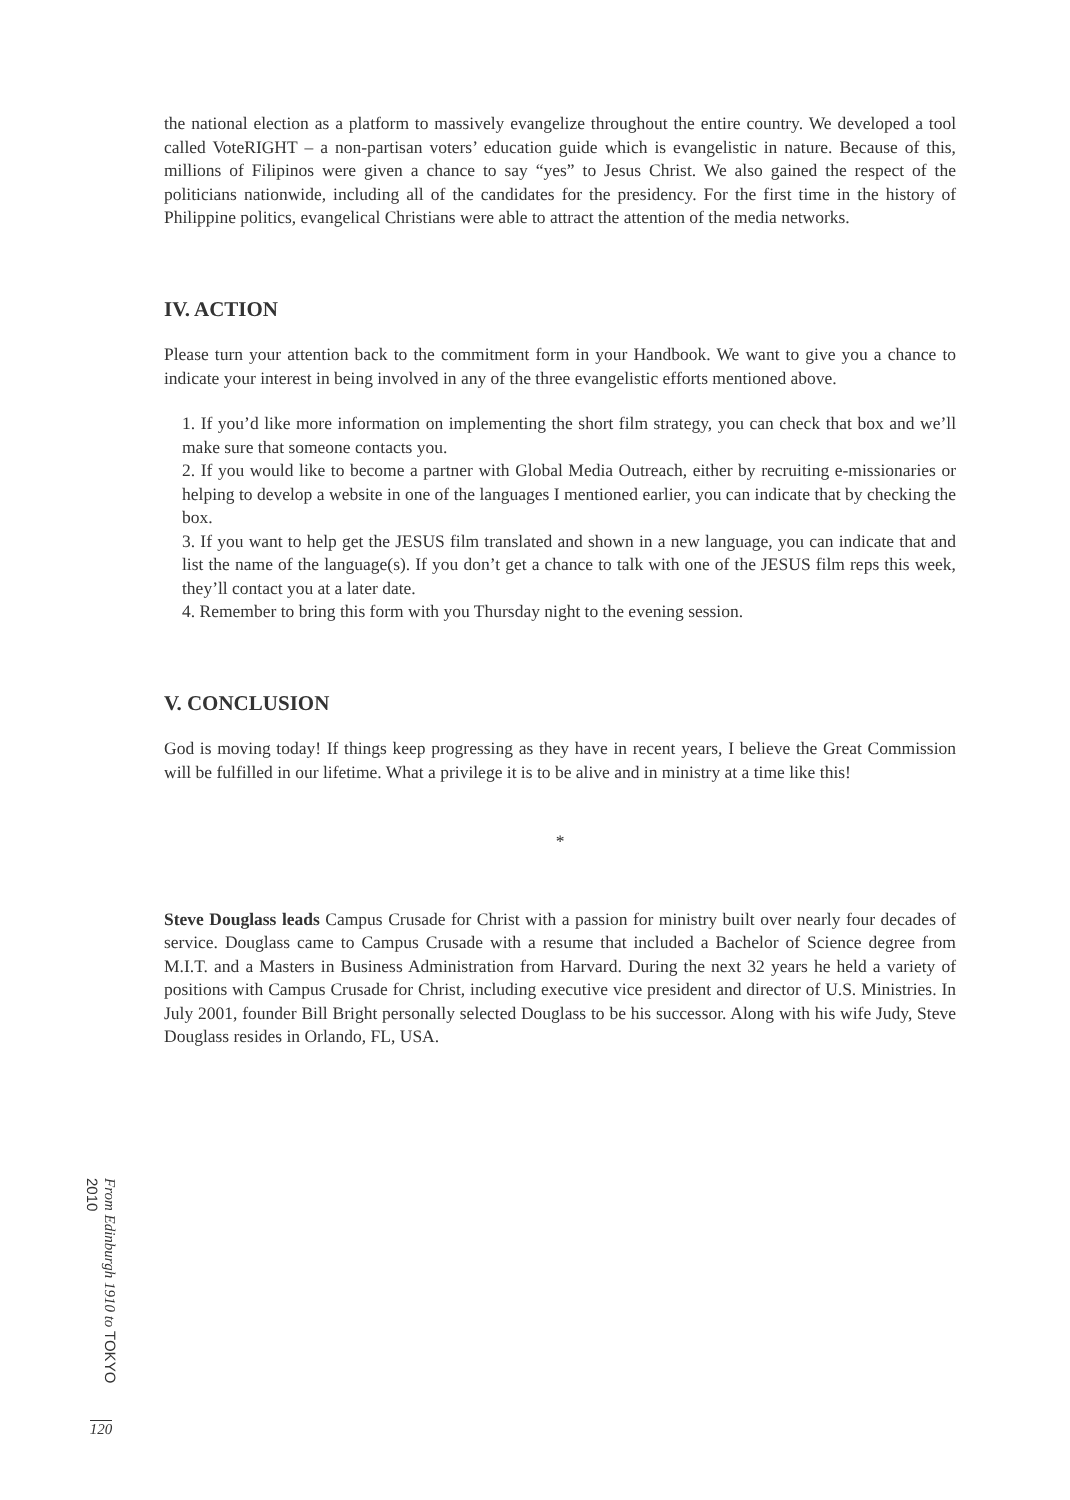the national election as a platform to massively evangelize throughout the entire country. We developed a tool called VoteRIGHT – a non-partisan voters’ education guide which is evangelistic in nature. Because of this, millions of Filipinos were given a chance to say “yes” to Jesus Christ. We also gained the respect of the politicians nationwide, including all of the candidates for the presidency. For the first time in the history of Philippine politics, evangelical Christians were able to attract the attention of the media networks.
IV. ACTION
Please turn your attention back to the commitment form in your Handbook. We want to give you a chance to indicate your interest in being involved in any of the three evangelistic efforts mentioned above.
1. If you’d like more information on implementing the short film strategy, you can check that box and we’ll make sure that someone contacts you.
2. If you would like to become a partner with Global Media Outreach, either by recruiting e-missionaries or helping to develop a website in one of the languages I mentioned earlier, you can indicate that by checking the box.
3. If you want to help get the JESUS film translated and shown in a new language, you can indicate that and list the name of the language(s). If you don’t get a chance to talk with one of the JESUS film reps this week, they’ll contact you at a later date.
4. Remember to bring this form with you Thursday night to the evening session.
V. CONCLUSION
God is moving today! If things keep progressing as they have in recent years, I believe the Great Commission will be fulfilled in our lifetime. What a privilege it is to be alive and in ministry at a time like this!
*
Steve Douglass leads Campus Crusade for Christ with a passion for ministry built over nearly four decades of service. Douglass came to Campus Crusade with a resume that included a Bachelor of Science degree from M.I.T. and a Masters in Business Administration from Harvard. During the next 32 years he held a variety of positions with Campus Crusade for Christ, including executive vice president and director of U.S. Ministries. In July 2001, founder Bill Bright personally selected Douglass to be his successor. Along with his wife Judy, Steve Douglass resides in Orlando, FL, USA.
From Edinburgh 1910 to TOKYO 2010
120